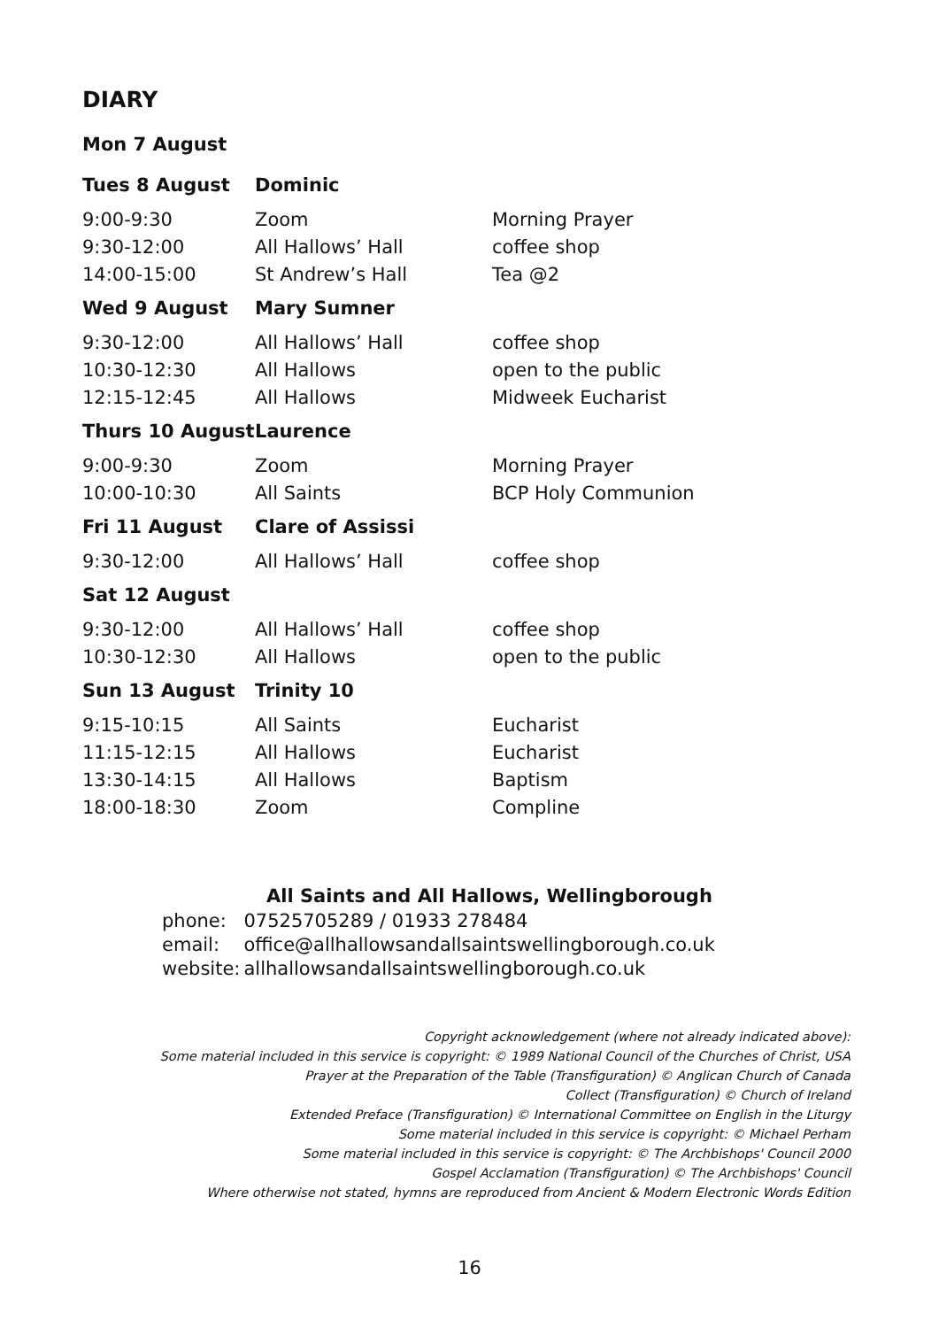DIARY
| Mon 7 August | | |
| Tues 8 August | Dominic | |
| 9:00-9:30 | Zoom | Morning Prayer |
| 9:30-12:00 | All Hallows’ Hall | coffee shop |
| 14:00-15:00 | St Andrew’s Hall | Tea @2 |
| Wed 9 August | Mary Sumner | |
| 9:30-12:00 | All Hallows’ Hall | coffee shop |
| 10:30-12:30 | All Hallows | open to the public |
| 12:15-12:45 | All Hallows | Midweek Eucharist |
| Thurs 10 August | Laurence | |
| 9:00-9:30 | Zoom | Morning Prayer |
| 10:00-10:30 | All Saints | BCP Holy Communion |
| Fri 11 August | Clare of Assissi | |
| 9:30-12:00 | All Hallows’ Hall | coffee shop |
| Sat 12 August | | |
| 9:30-12:00 | All Hallows’ Hall | coffee shop |
| 10:30-12:30 | All Hallows | open to the public |
| Sun 13 August | Trinity 10 | |
| 9:15-10:15 | All Saints | Eucharist |
| 11:15-12:15 | All Hallows | Eucharist |
| 13:30-14:15 | All Hallows | Baptism |
| 18:00-18:30 | Zoom | Compline |
All Saints and All Hallows, Wellingborough
| phone: | 07525705289 / 01933 278484 |
| email: | office@allhallowsandallsaintswellingborough.co.uk |
| website: | allhallowsandallsaintswellingborough.co.uk |
Copyright acknowledgement (where not already indicated above):
Some material included in this service is copyright: © 1989 National Council of the Churches of Christ, USA
Prayer at the Preparation of the Table (Transfiguration) © Anglican Church of Canada
Collect (Transfiguration) © Church of Ireland
Extended Preface (Transfiguration) © International Committee on English in the Liturgy
Some material included in this service is copyright: © Michael Perham
Some material included in this service is copyright: © The Archbishops' Council 2000
Gospel Acclamation (Transfiguration) © The Archbishops' Council
Where otherwise not stated, hymns are reproduced from Ancient & Modern Electronic Words Edition
16